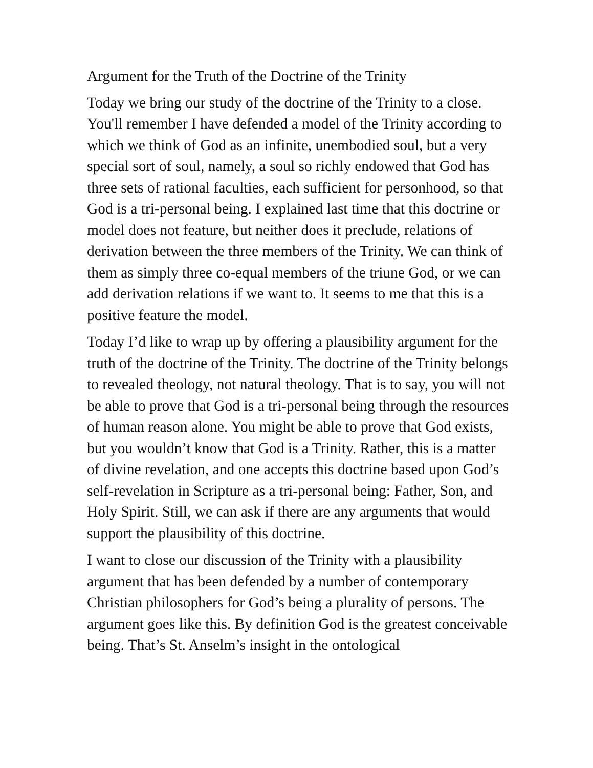Argument for the Truth of the Doctrine of the Trinity
Today we bring our study of the doctrine of the Trinity to a close. You'll remember I have defended a model of the Trinity according to which we think of God as an infinite, unembodied soul, but a very special sort of soul, namely, a soul so richly endowed that God has three sets of rational faculties, each sufficient for personhood, so that God is a tri-personal being. I explained last time that this doctrine or model does not feature, but neither does it preclude, relations of derivation between the three members of the Trinity. We can think of them as simply three co-equal members of the triune God, or we can add derivation relations if we want to. It seems to me that this is a positive feature the model.
Today I’d like to wrap up by offering a plausibility argument for the truth of the doctrine of the Trinity. The doctrine of the Trinity belongs to revealed theology, not natural theology. That is to say, you will not be able to prove that God is a tri-personal being through the resources of human reason alone. You might be able to prove that God exists, but you wouldn’t know that God is a Trinity. Rather, this is a matter of divine revelation, and one accepts this doctrine based upon God’s self-revelation in Scripture as a tri-personal being: Father, Son, and Holy Spirit. Still, we can ask if there are any arguments that would support the plausibility of this doctrine.
I want to close our discussion of the Trinity with a plausibility argument that has been defended by a number of contemporary Christian philosophers for God’s being a plurality of persons. The argument goes like this. By definition God is the greatest conceivable being. That’s St. Anselm’s insight in the ontological